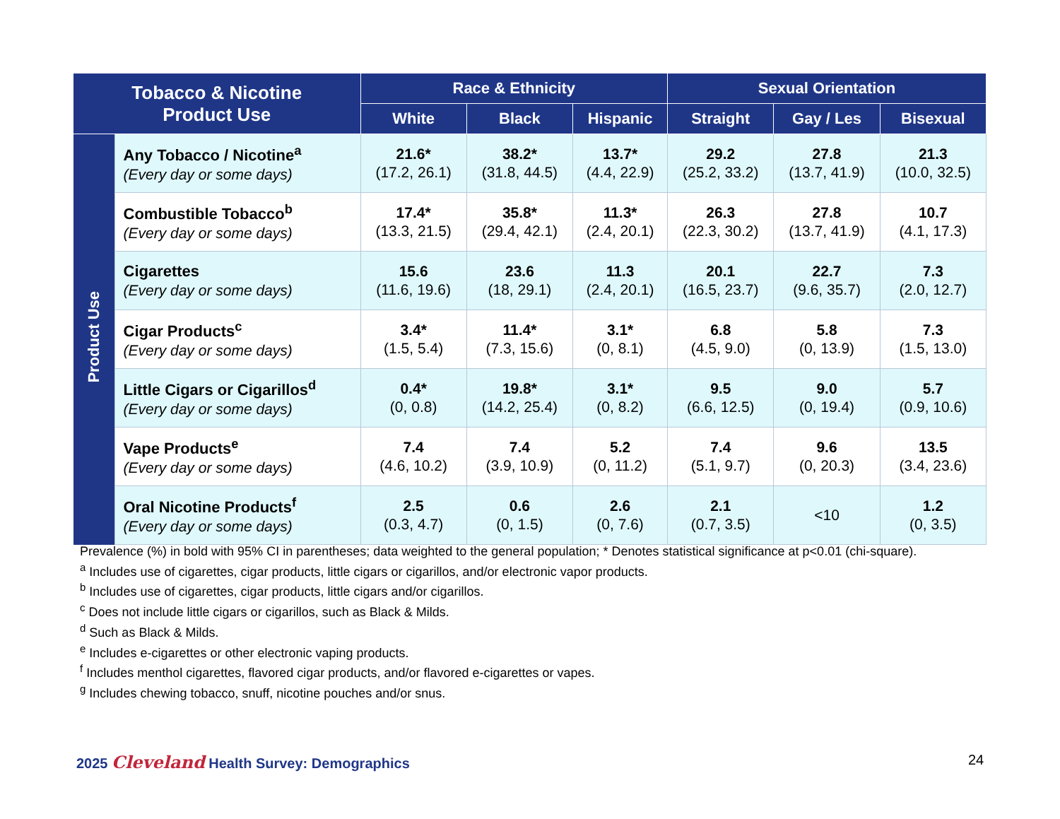| Tobacco & Nicotine Product Use | | Race & Ethnicity | | | Sexual Orientation | | |
| --- | --- | --- | --- | --- | --- | --- | --- |
| | | White | Black | Hispanic | Straight | Gay / Les | Bisexual |
| Product Use | Any Tobacco / Nicotine<sup>a</sup> (Every day or some days) | 21.6* (17.2, 26.1) | 38.2* (31.8, 44.5) | 13.7* (4.4, 22.9) | 29.2 (25.2, 33.2) | 27.8 (13.7, 41.9) | 21.3 (10.0, 32.5) |
| | Combustible Tobacco<sup>b</sup> (Every day or some days) | 17.4* (13.3, 21.5) | 35.8* (29.4, 42.1) | 11.3* (2.4, 20.1) | 26.3 (22.3, 30.2) | 27.8 (13.7, 41.9) | 10.7 (4.1, 17.3) |
| | Cigarettes (Every day or some days) | 15.6 (11.6, 19.6) | 23.6 (18, 29.1) | 11.3 (2.4, 20.1) | 20.1 (16.5, 23.7) | 22.7 (9.6, 35.7) | 7.3 (2.0, 12.7) |
| | Cigar Products<sup>c</sup> (Every day or some days) | 3.4* (1.5, 5.4) | 11.4* (7.3, 15.6) | 3.1* (0, 8.1) | 6.8 (4.5, 9.0) | 5.8 (0, 13.9) | 7.3 (1.5, 13.0) |
| | Little Cigars or Cigarillos<sup>d</sup> (Every day or some days) | 0.4* (0, 0.8) | 19.8* (14.2, 25.4) | 3.1* (0, 8.2) | 9.5 (6.6, 12.5) | 9.0 (0, 19.4) | 5.7 (0.9, 10.6) |
| | Vape Products<sup>e</sup> (Every day or some days) | 7.4 (4.6, 10.2) | 7.4 (3.9, 10.9) | 5.2 (0, 11.2) | 7.4 (5.1, 9.7) | 9.6 (0, 20.3) | 13.5 (3.4, 23.6) |
| | Oral Nicotine Products<sup>f</sup> (Every day or some days) | 2.5 (0.3, 4.7) | 0.6 (0, 1.5) | 2.6 (0, 7.6) | 2.1 (0.7, 3.5) | <10 | 1.2 (0, 3.5) |
Prevalence (%) in bold with 95% CI in parentheses; data weighted to the general population; * Denotes statistical significance at p<0.01 (chi-square).
<sup>a</sup> Includes use of cigarettes, cigar products, little cigars or cigarillos, and/or electronic vapor products.
<sup>b</sup> Includes use of cigarettes, cigar products, little cigars and/or cigarillos.
<sup>c</sup> Does not include little cigars or cigarillos, such as Black & Milds.
<sup>d</sup> Such as Black & Milds.
<sup>e</sup> Includes e-cigarettes or other electronic vaping products.
<sup>f</sup> Includes menthol cigarettes, flavored cigar products, and/or flavored e-cigarettes or vapes.
<sup>g</sup> Includes chewing tobacco, snuff, nicotine pouches and/or snus.
2025 Cleveland Health Survey: Demographics
24